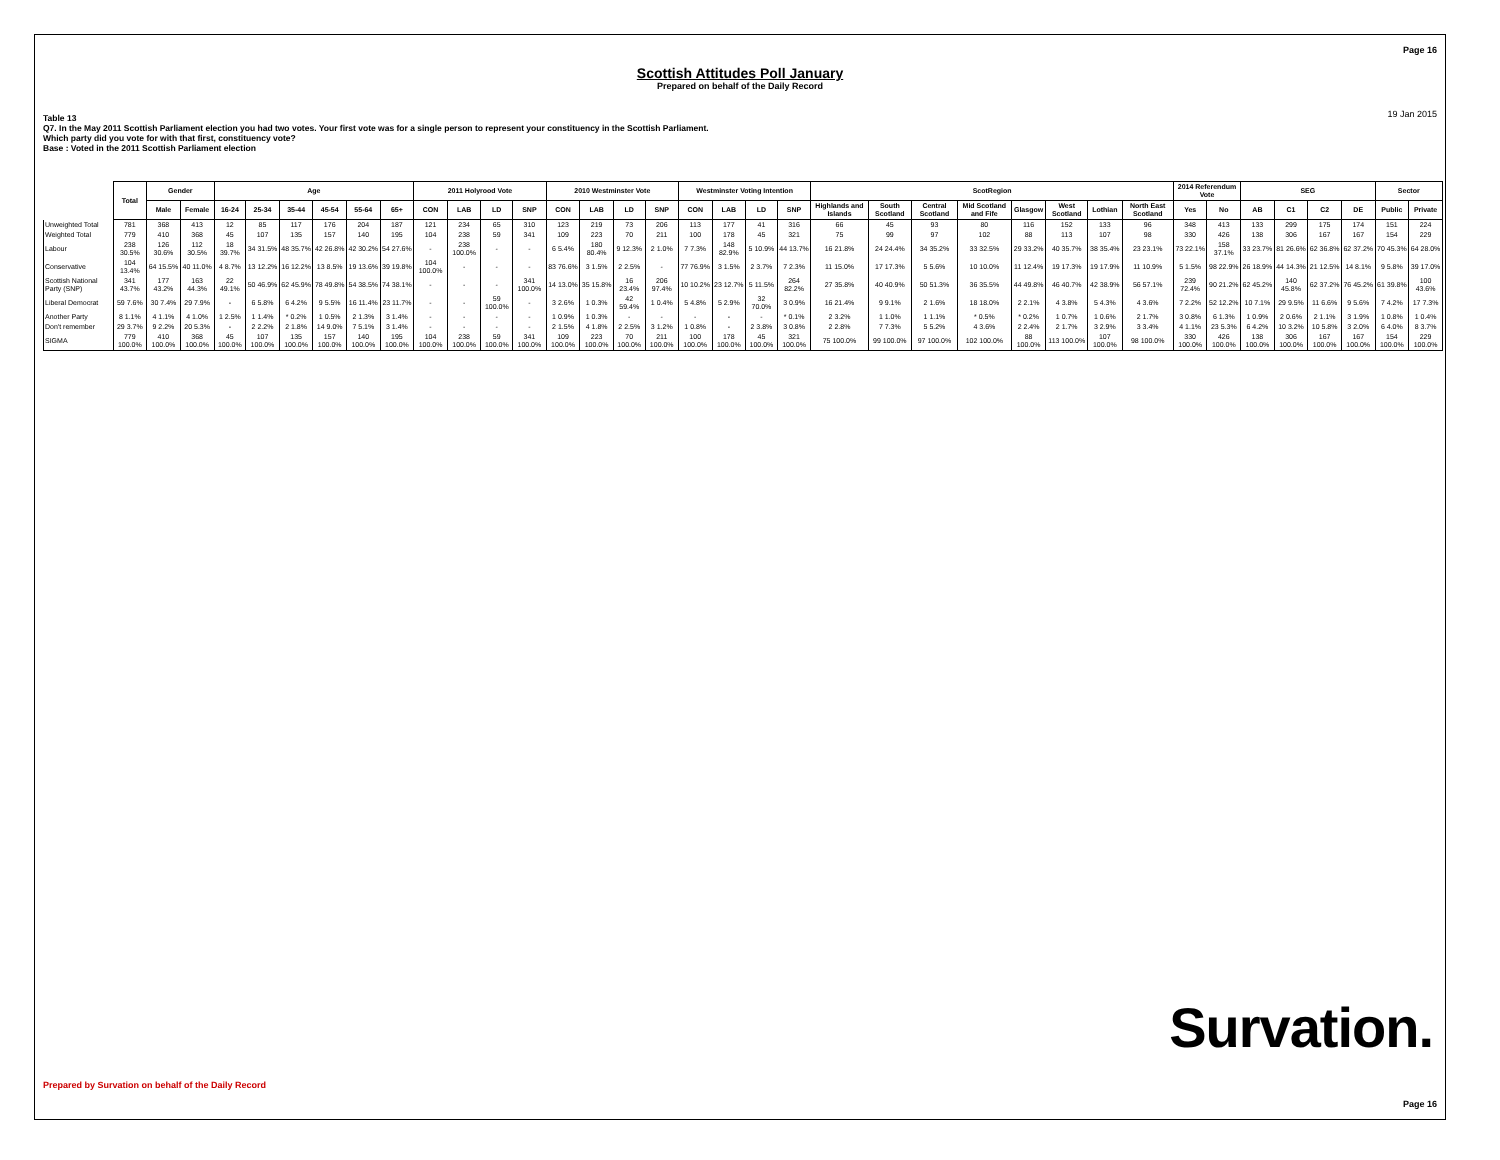Page 16
Scottish Attitudes Poll January
Prepared on behalf of the Daily Record
19 Jan 2015
Table 13
Q7. In the May 2011 Scottish Parliament election you had two votes. Your first vote was for a single person to represent your constituency in the Scottish Parliament.
Which party did you vote for with that first, constituency vote?
Base : Voted in the 2011 Scottish Parliament election
| | Total | Gender | | Age | | | | | | 2011 Holyrood Vote | | | | 2010 Westminster Vote | | | | Westminster Voting Intention | | | | ScotRegion | | | | | | | | 2014 Referendum Vote | | SEG | | | | Sector | |
| --- | --- | --- | --- | --- | --- | --- | --- | --- | --- | --- | --- | --- | --- | --- | --- | --- | --- | --- | --- | --- | --- | --- | --- | --- | --- | --- | --- | --- | --- | --- | --- | --- | --- | --- | --- | --- | --- |
| | | Male | Female | 16-24 | 25-34 | 35-44 | 45-54 | 55-64 | 65+ | CON | LAB | LD | SNP | CON | LAB | LD | SNP | CON | LAB | LD | SNP | Highlands and Islands | South Scotland | Central Scotland | Mid Scotland and Fife | Glasgow | West Scotland | Lothian | North East Scotland | Yes | No | AB | C1 | C2 | DE | Public | Private |
| Unweighted Total | 781 | 368 | 413 | 12 | 85 | 117 | 176 | 204 | 187 | 121 | 234 | 65 | 310 | 123 | 219 | 73 | 206 | 113 | 177 | 41 | 316 | 66 | 45 | 93 | 80 | 116 | 152 | 133 | 96 | 348 | 413 | 133 | 299 | 175 | 174 | 151 | 224 |
| Weighted Total | 779 | 410 | 368 | 45 | 107 | 135 | 157 | 140 | 195 | 104 | 238 | 59 | 341 | 109 | 223 | 70 | 211 | 100 | 178 | 45 | 321 | 75 | 99 | 97 | 102 | 88 | 113 | 107 | 98 | 330 | 426 | 138 | 306 | 167 | 167 | 154 | 229 |
| Labour | 238 30.5% | 126 30.6% | 112 30.5% | 18 39.7% | 34 31.5% | 48 35.7% | 42 26.8% | 42 30.2% | 54 27.6% | - | 238 100.0% | - | - | 6 5.4% | 180 80.4% | 9 12.3% | 2 1.0% | 7 7.3% | 148 82.9% | 5 10.9% | 44 13.7% | 16 21.8% | 24 24.4% | 34 35.2% | 33 32.5% | 29 33.2% | 40 35.7% | 38 35.4% | 23 23.1% | 73 22.1% | 158 37.1% | 33 23.7% | 81 26.6% | 62 36.8% | 62 37.2% | 70 45.3% | 64 28.0% |
| Conservative | 104 13.4% | 64 15.5% | 40 11.0% | 4 8.7% | 13 12.2% | 16 12.2% | 13 8.5% | 19 13.6% | 39 19.8% | 104 100.0% | - | - | - | 83 76.6% | 3 1.5% | 2 2.5% | - | 77 76.9% | 3 1.5% | 2 3.7% | 7 2.3% | 11 15.0% | 17 17.3% | 5 5.6% | 10 10.0% | 11 12.4% | 19 17.3% | 19 17.9% | 11 10.9% | 5 1.5% | 98 22.9% | 26 18.9% | 44 14.3% | 21 12.5% | 14 8.1% | 9 5.8% | 39 17.0% |
| Scottish National Party (SNP) | 341 43.7% | 177 43.2% | 163 44.3% | 22 49.1% | 50 46.9% | 62 45.9% | 78 49.8% | 54 38.5% | 74 38.1% | - | - | - | 341 100.0% | 14 13.0% | 35 15.8% | 16 23.4% | 206 97.4% | 10 10.2% | 23 12.7% | 5 11.5% | 264 82.2% | 27 35.8% | 40 40.9% | 50 51.3% | 36 35.5% | 44 49.8% | 46 40.7% | 42 38.9% | 56 57.1% | 239 72.4% | 90 21.2% | 62 45.2% | 140 45.8% | 62 37.2% | 76 45.2% | 61 39.8% | 100 43.6% |
| Liberal Democrat | 59 7.6% | 30 7.4% | 29 7.9% | - | 6 5.8% | 6 4.2% | 9 5.5% | 16 11.4% | 23 11.7% | - | - | 59 100.0% | - | 3 2.6% | 1 0.3% | 42 59.4% | 1 0.4% | 5 4.8% | 5 2.9% | 32 70.0% | 3 0.9% | 16 21.4% | 9 9.1% | 2 1.6% | 18 18.0% | 2 2.1% | 4 3.8% | 5 4.3% | 4 3.6% | 7 2.2% | 52 12.2% | 10 7.1% | 29 9.5% | 11 6.6% | 9 5.6% | 7 4.2% | 17 7.3% |
| Another Party | 8 1.1% | 4 1.1% | 4 1.0% | 1 2.5% | 1 1.4% | * 0.2% | 1 0.5% | 2 1.3% | 3 1.4% | - | - | - | - | 1 0.9% | 1 0.3% | - | - | - | - | - | * 0.1% | 2 3.2% | 1 1.0% | 1 1.1% | * 0.5% | * 0.2% | 1 0.7% | 1 0.6% | 2 1.7% | 3 0.8% | 6 1.3% | 1 0.9% | 2 0.6% | 2 1.1% | 3 1.9% | 1 0.8% | 1 0.4% |
| Don't remember | 29 3.7% | 9 2.2% | 20 5.3% | - | 2 2.2% | 2 1.8% | 14 9.0% | 7 5.1% | 3 1.4% | - | - | - | - | 2 1.5% | 4 1.8% | 2 2.5% | 3 1.2% | 1 0.8% | - | 2 3.8% | 3 0.8% | 2 2.8% | 7 7.3% | 5 5.2% | 4 3.6% | 2 2.4% | 2 1.7% | 3 2.9% | 3 3.4% | 4 1.1% | 23 5.3% | 6 4.2% | 10 3.2% | 10 5.8% | 3 2.0% | 6 4.0% | 8 3.7% |
| SIGMA | 779 100.0% | 410 100.0% | 368 100.0% | 45 100.0% | 107 100.0% | 135 100.0% | 157 100.0% | 140 100.0% | 195 100.0% | 104 100.0% | 238 100.0% | 59 100.0% | 341 100.0% | 109 100.0% | 223 100.0% | 70 100.0% | 211 100.0% | 100 100.0% | 178 100.0% | 45 100.0% | 321 100.0% | 75 100.0% | 99 100.0% | 97 100.0% | 102 100.0% | 88 100.0% | 113 100.0% | 107 100.0% | 98 100.0% | 330 100.0% | 426 100.0% | 138 100.0% | 306 100.0% | 167 100.0% | 167 100.0% | 154 100.0% | 229 100.0% |
Survation.
Prepared by Survation on behalf of the Daily Record
Page 16